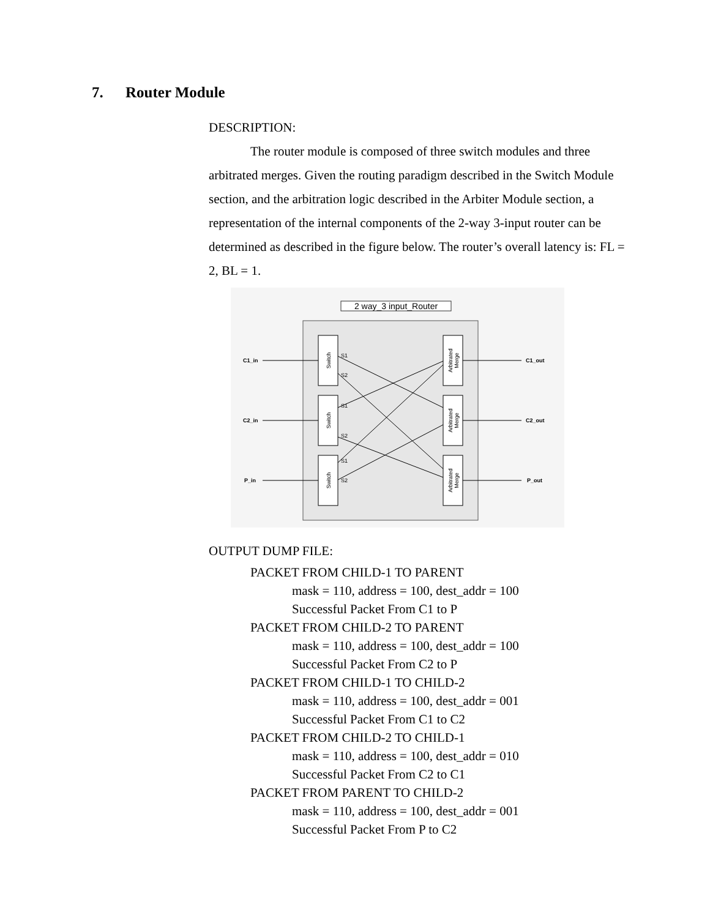7. Router Module
DESCRIPTION:
The router module is composed of three switch modules and three arbitrated merges. Given the routing paradigm described in the Switch Module section, and the arbitration logic described in the Arbiter Module section, a representation of the internal components of the 2-way 3-input router can be determined as described in the figure below. The router’s overall latency is: FL = 2, BL = 1.
2 way_3 input_Router
C1_in
C2_in
P_in
C1_out
C2_out
P_out
S1
S2
S1
S2
S1
S2
Switch
Switch
Switch
Arbitrated
Merge
Arbitrated
Merge
Arbitrated
Merge
OUTPUT DUMP FILE:
PACKET FROM CHILD-1 TO PARENT
mask = 110, address = 100, dest_addr = 100
Successful Packet From C1 to P
PACKET FROM CHILD-2 TO PARENT
mask = 110, address = 100, dest_addr = 100
Successful Packet From C2 to P
PACKET FROM CHILD-1 TO CHILD-2
mask = 110, address = 100, dest_addr = 001
Successful Packet From C1 to C2
PACKET FROM CHILD-2 TO CHILD-1
mask = 110, address = 100, dest_addr = 010
Successful Packet From C2 to C1
PACKET FROM PARENT TO CHILD-2
mask = 110, address = 100, dest_addr = 001
Successful Packet From P to C2